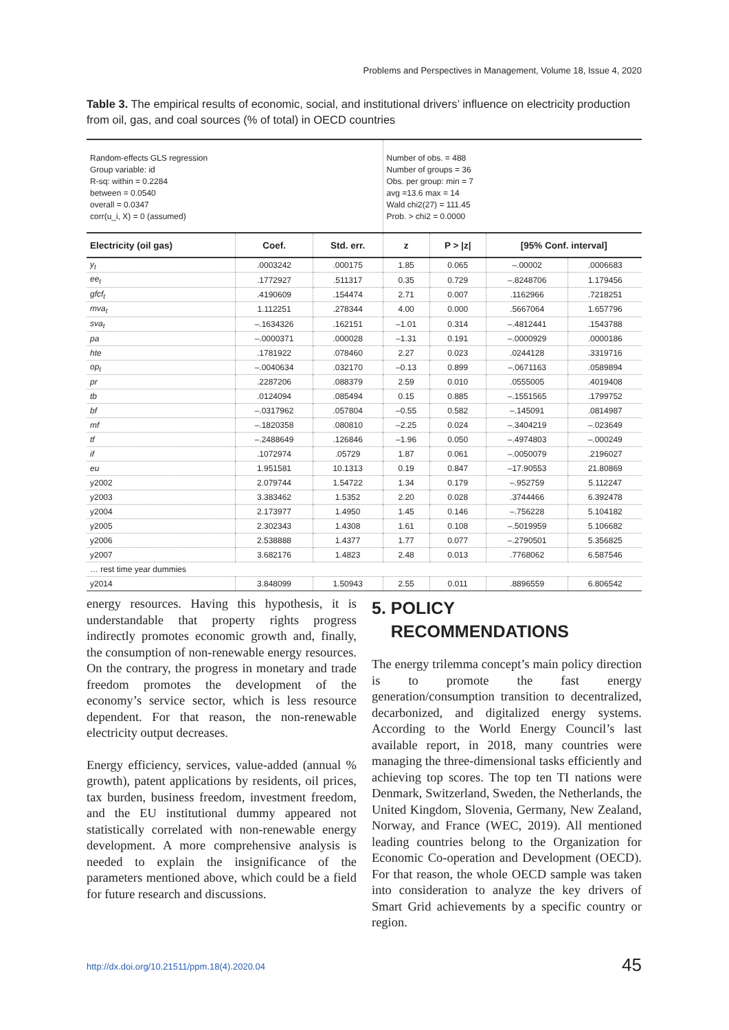Problems and Perspectives in Management, Volume 18, Issue 4, 2020
Table 3. The empirical results of economic, social, and institutional drivers’ influence on electricity production from oil, gas, and coal sources (% of total) in OECD countries
| Random-effects GLS regression Group variable: id R-sq: within = 0.2284 between = 0.0540 overall = 0.0347 corr(u_i, X) = 0 (assumed) | | | Number of obs. = 488 Number of groups = 36 Obs. per group: min = 7 avg =13.6 max = 14 Wald chi2(27) = 111.45 Prob. > chi2 = 0.0000 | | | |
| Electricity (oil gas) | Coef. | Std. err. | z | P > /z/ | [95% Conf. interval] | |
| y<sub>t</sub> | .0003242 | .000175 | 1.85 | 0.065 | –.00002 | .0006683 |
| ee<sub>t</sub> | .1772927 | .511317 | 0.35 | 0.729 | –.8248706 | 1.179456 |
| gfcf<sub>t</sub> | .4190609 | .154474 | 2.71 | 0.007 | .1162966 | .7218251 |
| mva<sub>t</sub> | 1.112251 | .278344 | 4.00 | 0.000 | .5667064 | 1.657796 |
| sva<sub>t</sub> | –.1634326 | .162151 | –1.01 | 0.314 | –.4812441 | .1543788 |
| pa | –.0000371 | .000028 | –1.31 | 0.191 | –.0000929 | .0000186 |
| hte | .1781922 | .078460 | 2.27 | 0.023 | .0244128 | .3319716 |
| op<sub>t</sub> | –.0040634 | .032170 | –0.13 | 0.899 | –.0671163 | .0589894 |
| pr | .2287206 | .088379 | 2.59 | 0.010 | .0555005 | .4019408 |
| tb | .0124094 | .085494 | 0.15 | 0.885 | –.1551565 | .1799752 |
| bf | –.0317962 | .057804 | –0.55 | 0.582 | –.145091 | .0814987 |
| mf | –.1820358 | .080810 | –2.25 | 0.024 | –.3404219 | –.023649 |
| tf | –.2488649 | .126846 | –1.96 | 0.050 | –.4974803 | –.000249 |
| if | .1072974 | .05729 | 1.87 | 0.061 | –.0050079 | .2196027 |
| eu | 1.951581 | 10.1313 | 0.19 | 0.847 | –17.90553 | 21.80869 |
| y2002 | 2.079744 | 1.54722 | 1.34 | 0.179 | –.952759 | 5.112247 |
| y2003 | 3.383462 | 1.5352 | 2.20 | 0.028 | .3744466 | 6.392478 |
| y2004 | 2.173977 | 1.4950 | 1.45 | 0.146 | –.756228 | 5.104182 |
| y2005 | 2.302343 | 1.4308 | 1.61 | 0.108 | –.5019959 | 5.106682 |
| y2006 | 2.538888 | 1.4377 | 1.77 | 0.077 | –.2790501 | 5.356825 |
| y2007 | 3.682176 | 1.4823 | 2.48 | 0.013 | .7768062 | 6.587546 |
| … rest time year dummies | | | | | | |
| y2014 | 3.848099 | 1.50943 | 2.55 | 0.011 | .8896559 | 6.806542 |
energy resources. Having this hypothesis, it is understandable that property rights progress indirectly promotes economic growth and, finally, the consumption of non-renewable energy resources. On the contrary, the progress in monetary and trade freedom promotes the development of the economy’s service sector, which is less resource dependent. For that reason, the non-renewable electricity output decreases.
Energy efficiency, services, value-added (annual % growth), patent applications by residents, oil prices, tax burden, business freedom, investment freedom, and the EU institutional dummy appeared not statistically correlated with non-renewable energy development. A more comprehensive analysis is needed to explain the insignificance of the parameters mentioned above, which could be a field for future research and discussions.
5. POLICY
RECOMMENDATIONS
The energy trilemma concept’s main policy direction is to promote the fast energy generation/consumption transition to decentralized, decarbonized, and digitalized energy systems. According to the World Energy Council’s last available report, in 2018, many countries were managing the three-dimensional tasks efficiently and achieving top scores. The top ten TI nations were Denmark, Switzerland, Sweden, the Netherlands, the United Kingdom, Slovenia, Germany, New Zealand, Norway, and France (WEC, 2019). All mentioned leading countries belong to the Organization for Economic Co-operation and Development (OECD). For that reason, the whole OECD sample was taken into consideration to analyze the key drivers of Smart Grid achievements by a specific country or region.
http://dx.doi.org/10.21511/ppm.18(4).2020.04
45